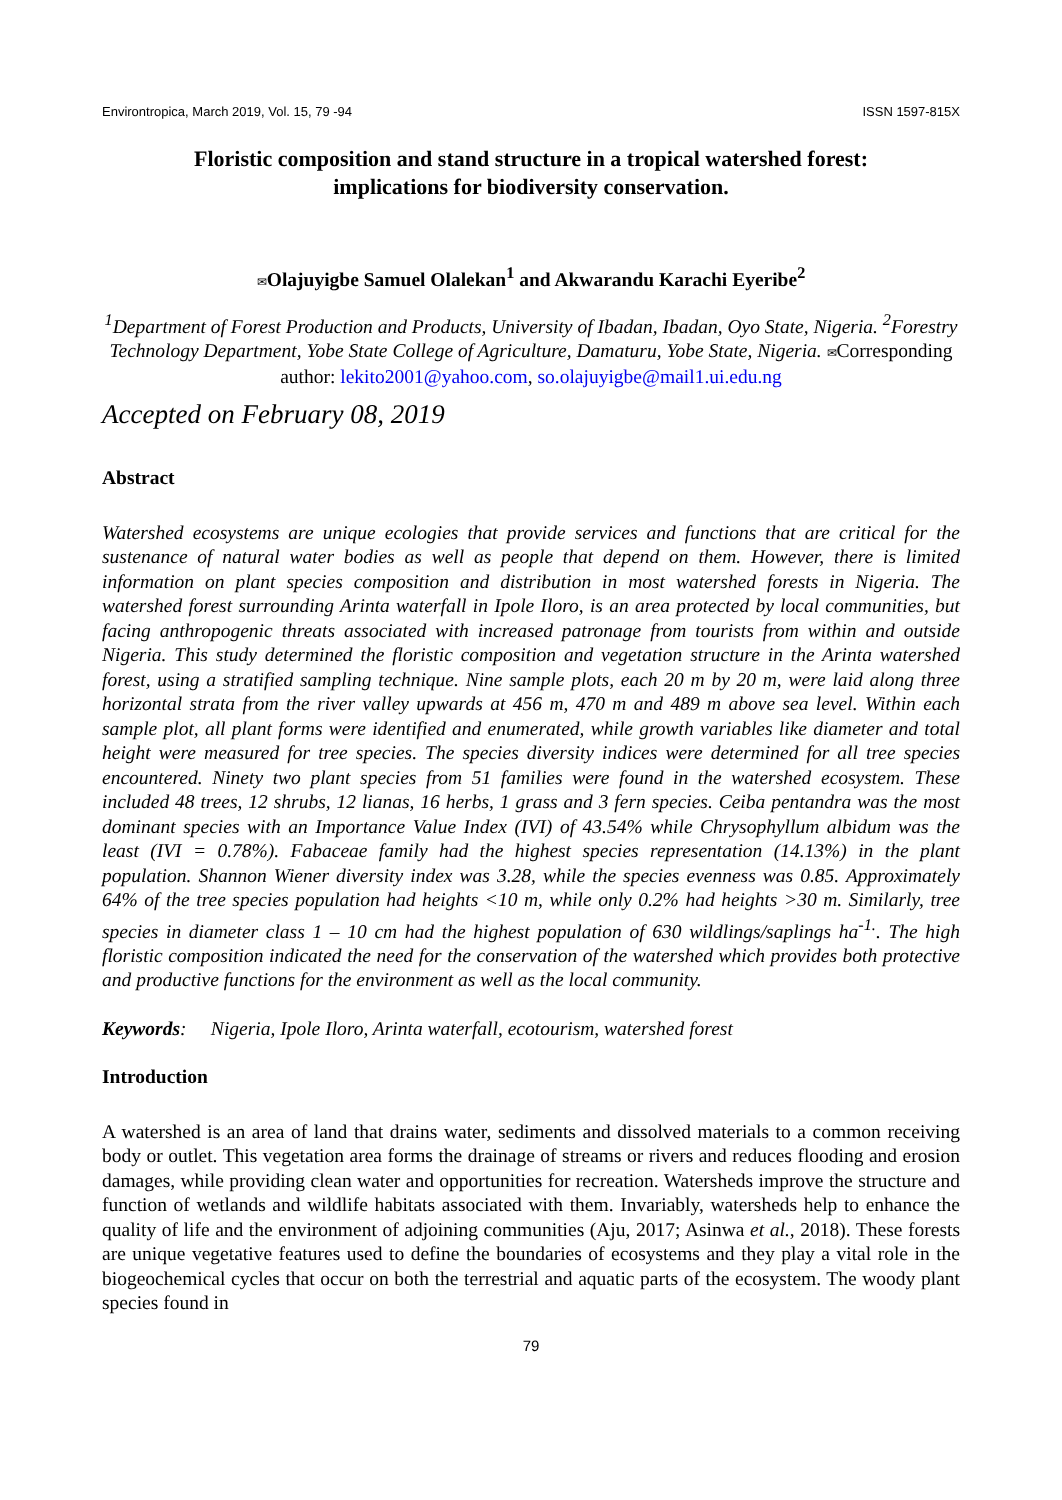Environtropica, March 2019, Vol. 15, 79 -94 ISSN 1597-815X
Floristic composition and stand structure in a tropical watershed forest:
implications for biodiversity conservation.
✉Olajuyigbe Samuel Olalekan<sup>1</sup> and Akwarandu Karachi Eyeribe<sup>2</sup>
<sup>1</sup> Department of Forest Production and Products, University of Ibadan, Ibadan, Oyo State, Nigeria. <sup>2</sup>Forestry Technology Department, Yobe State College of Agriculture, Damaturu, Yobe State, Nigeria. ✉Corresponding author: lekito2001@yahoo.com, so.olajuyigbe@mail1.ui.edu.ng
Accepted on February 08, 2019
Abstract
Watershed ecosystems are unique ecologies that provide services and functions that are critical for the sustenance of natural water bodies as well as people that depend on them. However, there is limited information on plant species composition and distribution in most watershed forests in Nigeria. The watershed forest surrounding Arinta waterfall in Ipole Iloro, is an area protected by local communities, but facing anthropogenic threats associated with increased patronage from tourists from within and outside Nigeria. This study determined the floristic composition and vegetation structure in the Arinta watershed forest, using a stratified sampling technique. Nine sample plots, each 20 m by 20 m, were laid along three horizontal strata from the river valley upwards at 456 m, 470 m and 489 m above sea level. Within each sample plot, all plant forms were identified and enumerated, while growth variables like diameter and total height were measured for tree species. The species diversity indices were determined for all tree species encountered. Ninety two plant species from 51 families were found in the watershed ecosystem. These included 48 trees, 12 shrubs, 12 lianas, 16 herbs, 1 grass and 3 fern species. Ceiba pentandra was the most dominant species with an Importance Value Index (IVI) of 43.54% while Chrysophyllum albidum was the least (IVI = 0.78%). Fabaceae family had the highest species representation (14.13%) in the plant population. Shannon Wiener diversity index was 3.28, while the species evenness was 0.85. Approximately 64% of the tree species population had heights <10 m, while only 0.2% had heights >30 m. Similarly, tree species in diameter class 1 – 10 cm had the highest population of 630 wildlings/saplings ha<sup>-1.</sup>. The high floristic composition indicated the need for the conservation of the watershed which provides both protective and productive functions for the environment as well as the local community.
Keywords: Nigeria, Ipole Iloro, Arinta waterfall, ecotourism, watershed forest
Introduction
A watershed is an area of land that drains water, sediments and dissolved materials to a common receiving body or outlet. This vegetation area forms the drainage of streams or rivers and reduces flooding and erosion damages, while providing clean water and opportunities for recreation. Watersheds improve the structure and function of wetlands and wildlife habitats associated with them. Invariably, watersheds help to enhance the quality of life and the environment of adjoining communities (Aju, 2017; Asinwa et al., 2018). These forests are unique vegetative features used to define the boundaries of ecosystems and they play a vital role in the biogeochemical cycles that occur on both the terrestrial and aquatic parts of the ecosystem. The woody plant species found in
79